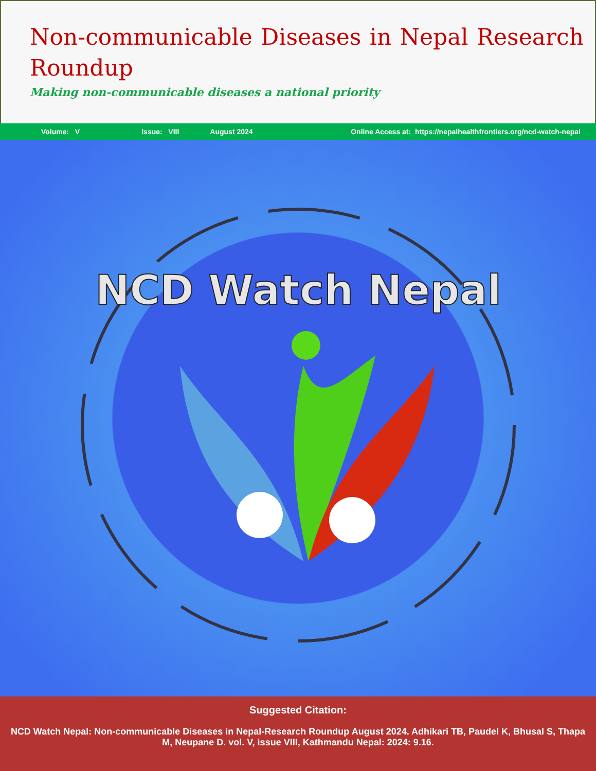Non-communicable Diseases in Nepal Research Roundup
Making non-communicable diseases a national priority
Volume: V Issue: VIII August 2024 Online Access at: https://nepalhealthfrontiers.org/ncd-watch-nepal
NCD Watch Nepal
Suggested Citation:
NCD Watch Nepal: Non-communicable Diseases in Nepal-Research Roundup August 2024. Adhikari TB, Paudel K, Bhusal S, Thapa M, Neupane D. vol. V, issue VIII, Kathmandu Nepal: 2024: 9.16.